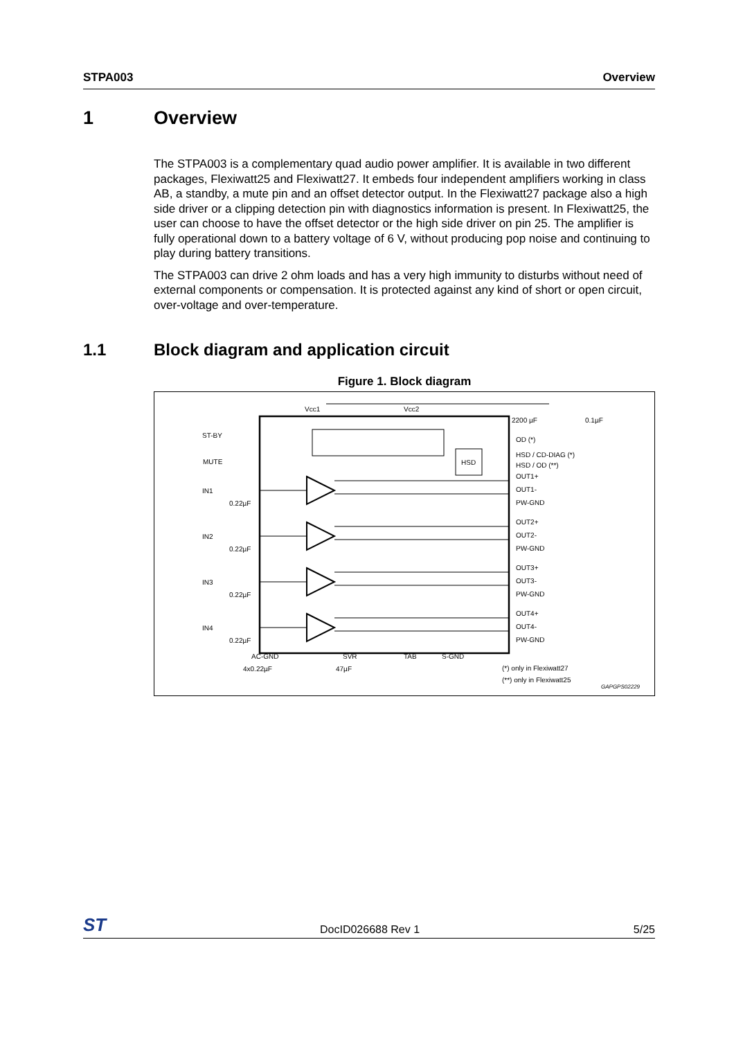STPA003 Overview
1 Overview
The STPA003 is a complementary quad audio power amplifier. It is available in two different packages, Flexiwatt25 and Flexiwatt27. It embeds four independent amplifiers working in class AB, a standby, a mute pin and an offset detector output. In the Flexiwatt27 package also a high side driver or a clipping detection pin with diagnostics information is present. In Flexiwatt25, the user can choose to have the offset detector or the high side driver on pin 25. The amplifier is fully operational down to a battery voltage of 6 V, without producing pop noise and continuing to play during battery transitions.
The STPA003 can drive 2 ohm loads and has a very high immunity to disturbs without need of external components or compensation. It is protected against any kind of short or open circuit, over-voltage and over-temperature.
1.1 Block diagram and application circuit
Figure 1. Block diagram
HSD
Vcc1
Vcc2
ST-BY
MUTE
2200 µF
0.1µF
OD (*)
HSD / CD-DIAG (*)
HSD / OD (**)
IN1
0.22µF
IN2
0.22µF
IN3
0.22µF
IN4
0.22µF
OUT1+
OUT1-
PW-GND
OUT2+
OUT2-
PW-GND
OUT3+
OUT3-
PW-GND
OUT4+
OUT4-
PW-GND
AC-GND
SVR
TAB
S-GND
4x0.22µF
47µF
(*) only in Flexiwatt27
(**) only in Flexiwatt25
GAPGPS02229
ST DocID026688 Rev 1 5/25